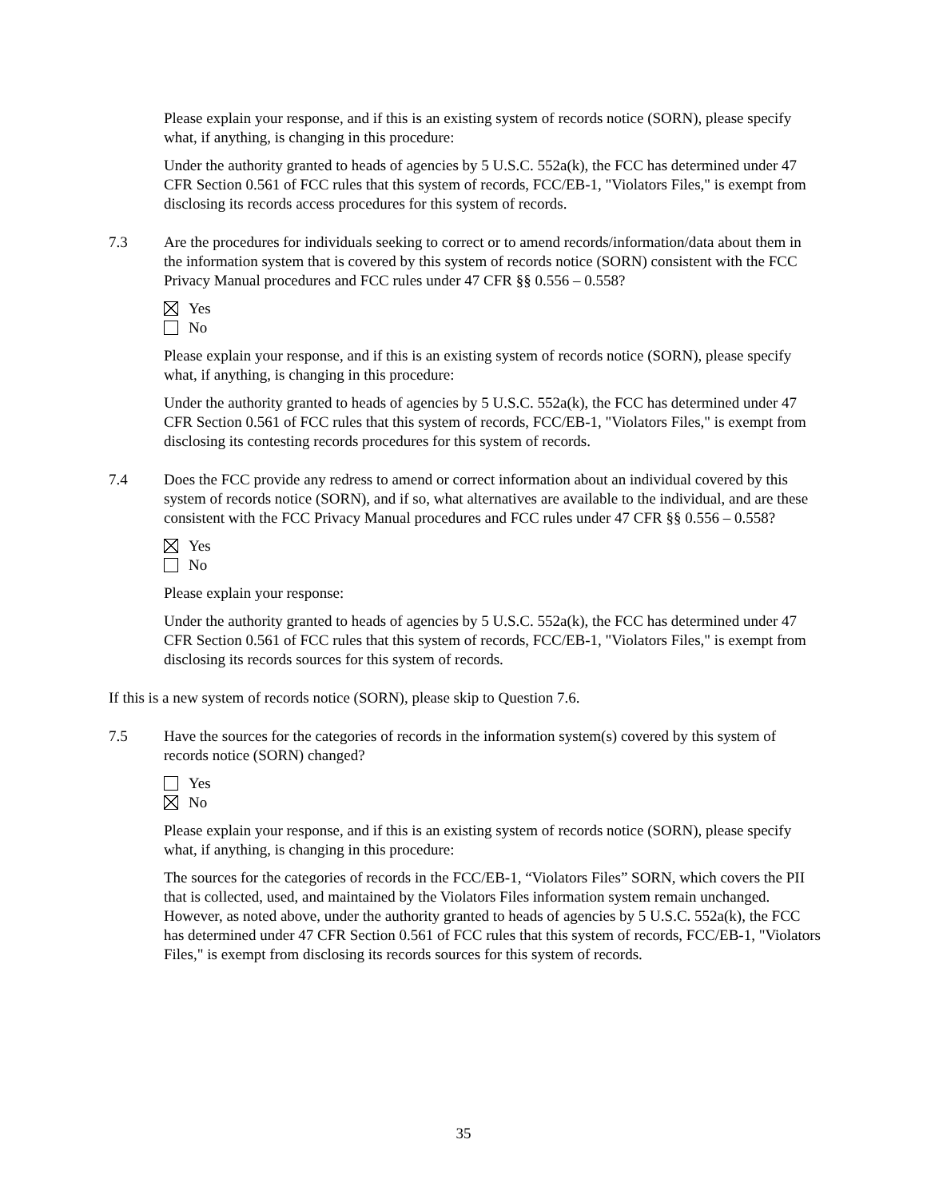Please explain your response, and if this is an existing system of records notice (SORN), please specify what, if anything, is changing in this procedure:
Under the authority granted to heads of agencies by 5 U.S.C. 552a(k), the FCC has determined under 47 CFR Section 0.561 of FCC rules that this system of records, FCC/EB-1, "Violators Files," is exempt from disclosing its records access procedures for this system of records.
7.3 Are the procedures for individuals seeking to correct or to amend records/information/data about them in the information system that is covered by this system of records notice (SORN) consistent with the FCC Privacy Manual procedures and FCC rules under 47 CFR §§ 0.556 – 0.558?
Yes
No
Please explain your response, and if this is an existing system of records notice (SORN), please specify what, if anything, is changing in this procedure:
Under the authority granted to heads of agencies by 5 U.S.C. 552a(k), the FCC has determined under 47 CFR Section 0.561 of FCC rules that this system of records, FCC/EB-1, "Violators Files," is exempt from disclosing its contesting records procedures for this system of records.
7.4 Does the FCC provide any redress to amend or correct information about an individual covered by this system of records notice (SORN), and if so, what alternatives are available to the individual, and are these consistent with the FCC Privacy Manual procedures and FCC rules under 47 CFR §§ 0.556 – 0.558?
Yes
No
Please explain your response:
Under the authority granted to heads of agencies by 5 U.S.C. 552a(k), the FCC has determined under 47 CFR Section 0.561 of FCC rules that this system of records, FCC/EB-1, "Violators Files," is exempt from disclosing its records sources for this system of records.
If this is a new system of records notice (SORN), please skip to Question 7.6.
7.5 Have the sources for the categories of records in the information system(s) covered by this system of records notice (SORN) changed?
Yes
No
Please explain your response, and if this is an existing system of records notice (SORN), please specify what, if anything, is changing in this procedure:
The sources for the categories of records in the FCC/EB-1, “Violators Files” SORN, which covers the PII that is collected, used, and maintained by the Violators Files information system remain unchanged. However, as noted above, under the authority granted to heads of agencies by 5 U.S.C. 552a(k), the FCC has determined under 47 CFR Section 0.561 of FCC rules that this system of records, FCC/EB-1, "Violators Files," is exempt from disclosing its records sources for this system of records.
35